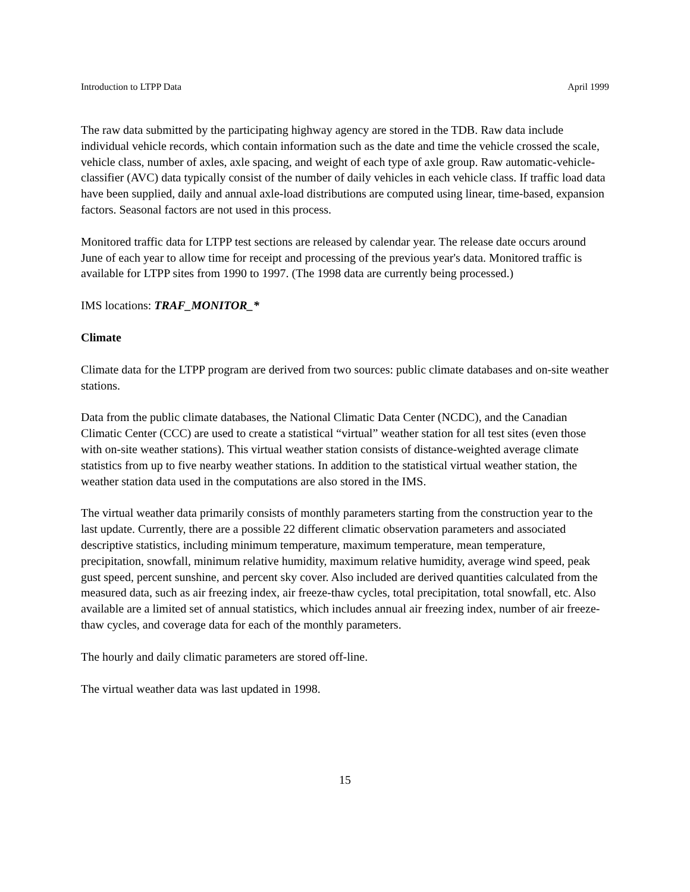Introduction to LTPP Data April 1999
The raw data submitted by the participating highway agency are stored in the TDB. Raw data include individual vehicle records, which contain information such as the date and time the vehicle crossed the scale, vehicle class, number of axles, axle spacing, and weight of each type of axle group. Raw automatic-vehicle-classifier (AVC) data typically consist of the number of daily vehicles in each vehicle class. If traffic load data have been supplied, daily and annual axle-load distributions are computed using linear, time-based, expansion factors. Seasonal factors are not used in this process.
Monitored traffic data for LTPP test sections are released by calendar year. The release date occurs around June of each year to allow time for receipt and processing of the previous year's data. Monitored traffic is available for LTPP sites from 1990 to 1997. (The 1998 data are currently being processed.)
IMS locations: TRAF_MONITOR_*
Climate
Climate data for the LTPP program are derived from two sources: public climate databases and on-site weather stations.
Data from the public climate databases, the National Climatic Data Center (NCDC), and the Canadian Climatic Center (CCC) are used to create a statistical “virtual” weather station for all test sites (even those with on-site weather stations). This virtual weather station consists of distance-weighted average climate statistics from up to five nearby weather stations. In addition to the statistical virtual weather station, the weather station data used in the computations are also stored in the IMS.
The virtual weather data primarily consists of monthly parameters starting from the construction year to the last update. Currently, there are a possible 22 different climatic observation parameters and associated descriptive statistics, including minimum temperature, maximum temperature, mean temperature, precipitation, snowfall, minimum relative humidity, maximum relative humidity, average wind speed, peak gust speed, percent sunshine, and percent sky cover. Also included are derived quantities calculated from the measured data, such as air freezing index, air freeze-thaw cycles, total precipitation, total snowfall, etc. Also available are a limited set of annual statistics, which includes annual air freezing index, number of air freeze-thaw cycles, and coverage data for each of the monthly parameters.
The hourly and daily climatic parameters are stored off-line.
The virtual weather data was last updated in 1998.
15